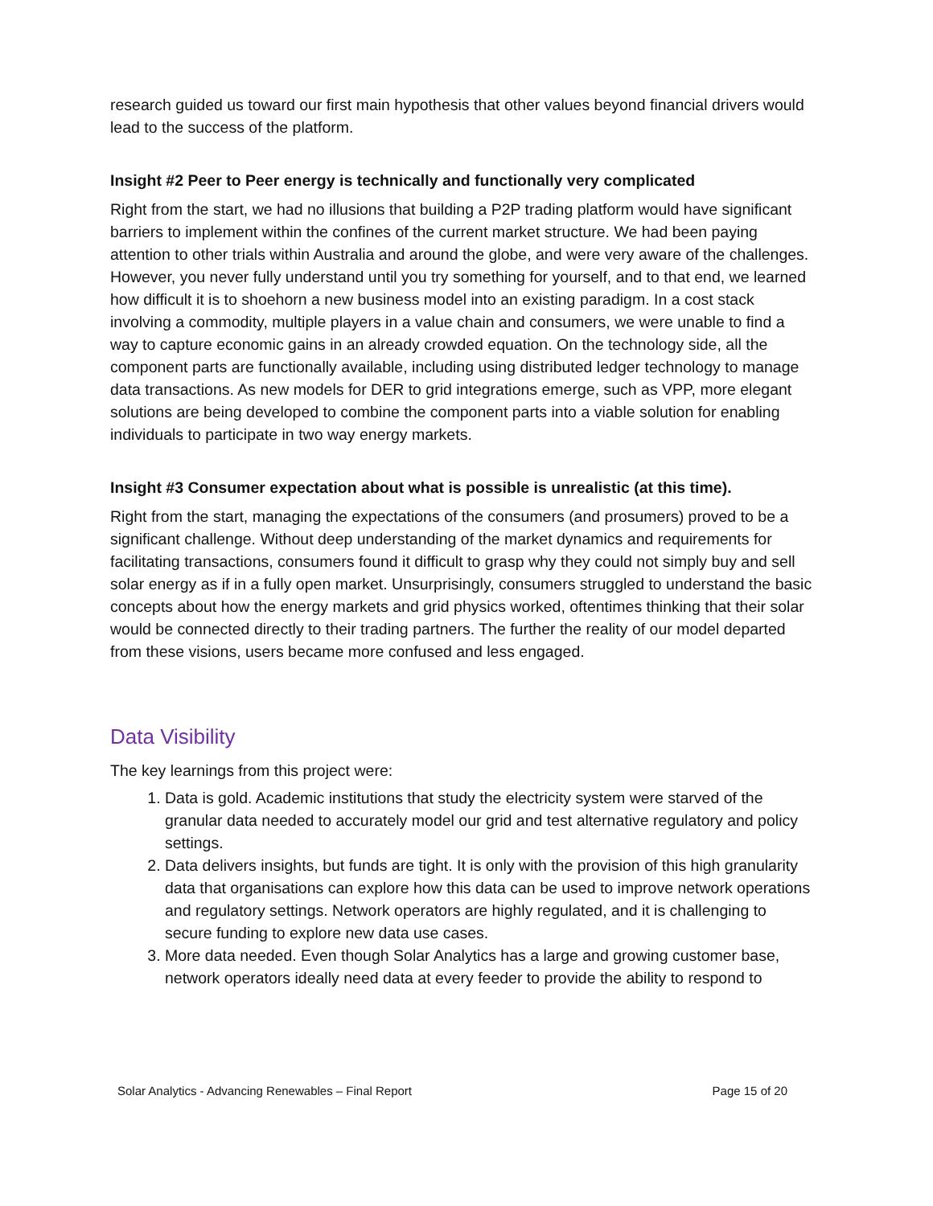research guided us toward our first main hypothesis that other values beyond financial drivers would lead to the success of the platform.
Insight #2 Peer to Peer energy is technically and functionally very complicated
Right from the start, we had no illusions that building a P2P trading platform would have significant barriers to implement within the confines of the current market structure. We had been paying attention to other trials within Australia and around the globe, and were very aware of the challenges. However, you never fully understand until you try something for yourself, and to that end, we learned how difficult it is to shoehorn a new business model into an existing paradigm. In a cost stack involving a commodity, multiple players in a value chain and consumers, we were unable to find a way to capture economic gains in an already crowded equation. On the technology side, all the component parts are functionally available, including using distributed ledger technology to manage data transactions. As new models for DER to grid integrations emerge, such as VPP, more elegant solutions are being developed to combine the component parts into a viable solution for enabling individuals to participate in two way energy markets.
Insight #3 Consumer expectation about what is possible is unrealistic (at this time).
Right from the start, managing the expectations of the consumers (and prosumers) proved to be a significant challenge. Without deep understanding of the market dynamics and requirements for facilitating transactions, consumers found it difficult to grasp why they could not simply buy and sell solar energy as if in a fully open market. Unsurprisingly, consumers struggled to understand the basic concepts about how the energy markets and grid physics worked, oftentimes thinking that their solar would be connected directly to their trading partners. The further the reality of our model departed from these visions, users became more confused and less engaged.
Data Visibility
The key learnings from this project were:
1. Data is gold. Academic institutions that study the electricity system were starved of the granular data needed to accurately model our grid and test alternative regulatory and policy settings.
2. Data delivers insights, but funds are tight. It is only with the provision of this high granularity data that organisations can explore how this data can be used to improve network operations and regulatory settings. Network operators are highly regulated, and it is challenging to secure funding to explore new data use cases.
3. More data needed. Even though Solar Analytics has a large and growing customer base, network operators ideally need data at every feeder to provide the ability to respond to
Solar Analytics - Advancing Renewables – Final Report Page 15 of 20